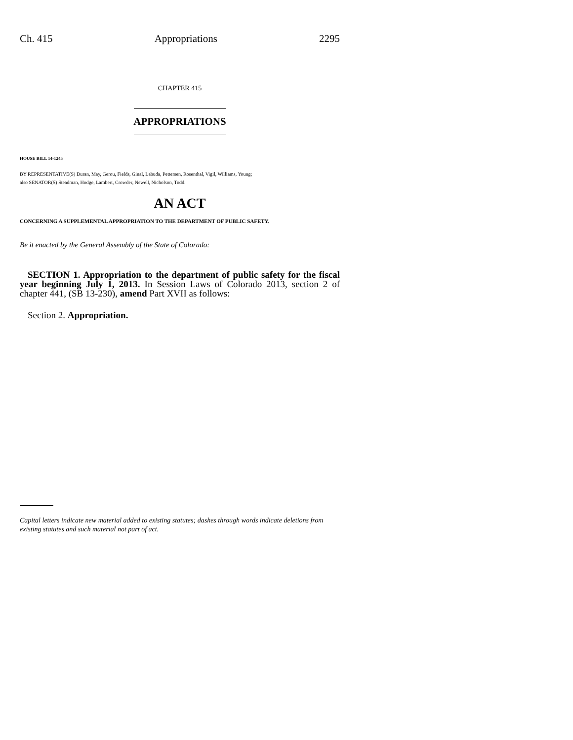Ch. 415 Appropriations 2295
CHAPTER 415
APPROPRIATIONS
HOUSE BILL 14-1245
BY REPRESENTATIVE(S) Duran, May, Gerou, Fields, Ginal, Labuda, Pettersen, Rosenthal, Vigil, Williams, Young;
also SENATOR(S) Steadman, Hodge, Lambert, Crowder, Newell, Nicholson, Todd.
AN ACT
CONCERNING A SUPPLEMENTAL APPROPRIATION TO THE DEPARTMENT OF PUBLIC SAFETY.
Be it enacted by the General Assembly of the State of Colorado:
SECTION 1. Appropriation to the department of public safety for the fiscal year beginning July 1, 2013. In Session Laws of Colorado 2013, section 2 of chapter 441, (SB 13-230), amend Part XVII as follows:
Section 2. Appropriation.
Capital letters indicate new material added to existing statutes; dashes through words indicate deletions from existing statutes and such material not part of act.